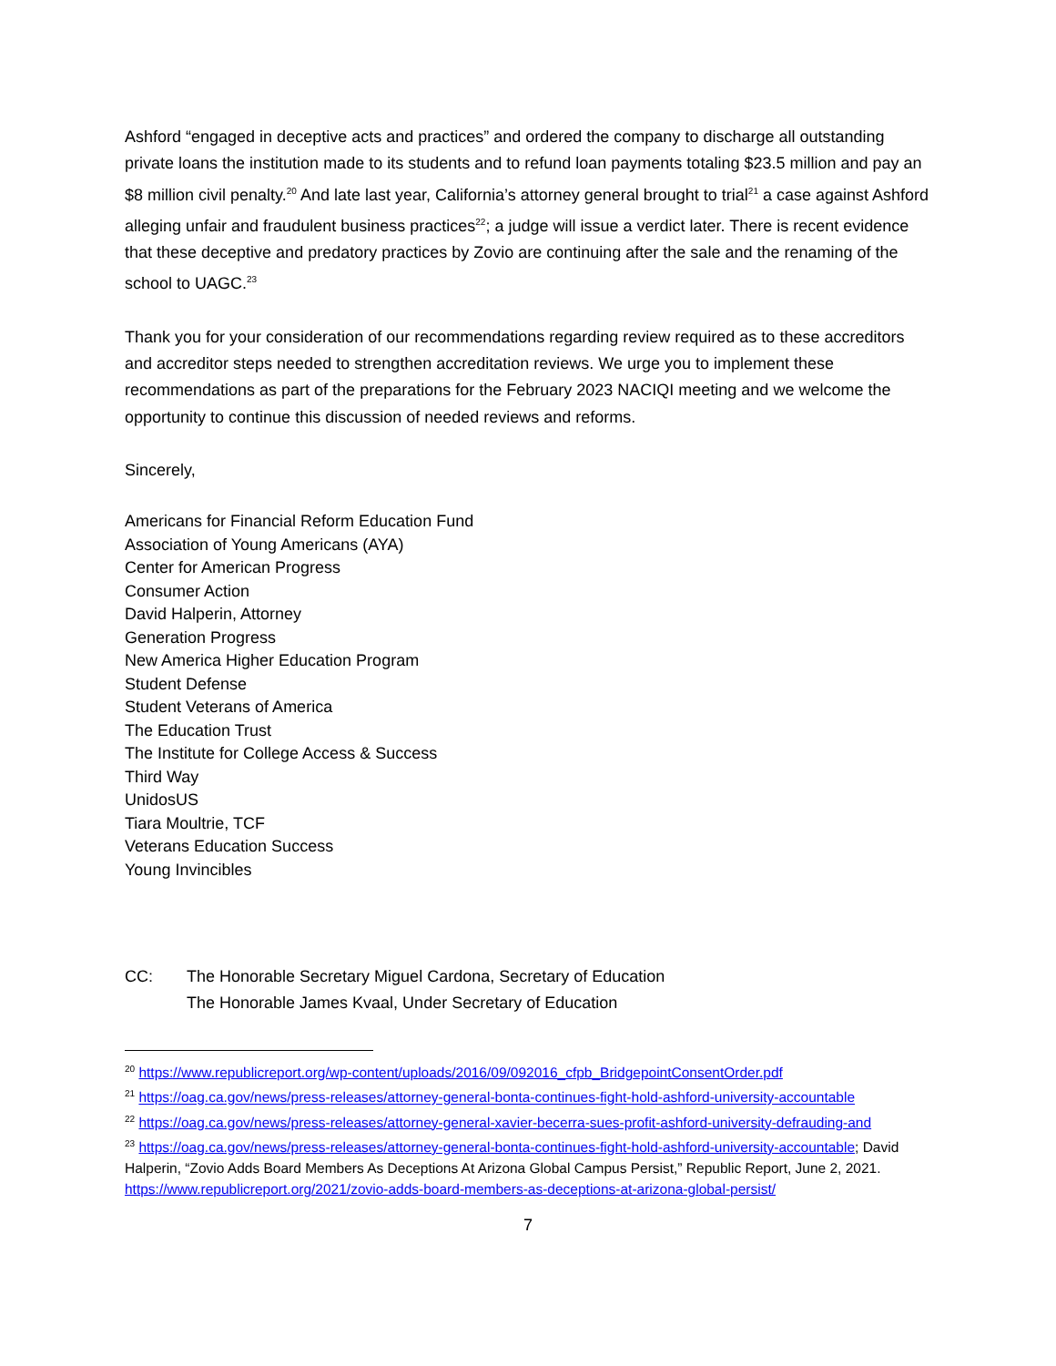Ashford “engaged in deceptive acts and practices” and ordered the company to discharge all outstanding private loans the institution made to its students and to refund loan payments totaling $23.5 million and pay an $8 million civil penalty.<sup>20</sup> And late last year, California’s attorney general brought to trial<sup>21</sup> a case against Ashford alleging unfair and fraudulent business practices<sup>22</sup>; a judge will issue a verdict later. There is recent evidence that these deceptive and predatory practices by Zovio are continuing after the sale and the renaming of the school to UAGC.<sup>23</sup>
Thank you for your consideration of our recommendations regarding review required as to these accreditors and accreditor steps needed to strengthen accreditation reviews. We urge you to implement these recommendations as part of the preparations for the February 2023 NACIQI meeting and we welcome the opportunity to continue this discussion of needed reviews and reforms.
Sincerely,
Americans for Financial Reform Education Fund
Association of Young Americans (AYA)
Center for American Progress
Consumer Action
David Halperin, Attorney
Generation Progress
New America Higher Education Program
Student Defense
Student Veterans of America
The Education Trust
The Institute for College Access & Success
Third Way
UnidosUS
Tiara Moultrie, TCF
Veterans Education Success
Young Invincibles
CC: The Honorable Secretary Miguel Cardona, Secretary of Education
The Honorable James Kvaal, Under Secretary of Education
<sup>20</sup> https://www.republicreport.org/wp-content/uploads/2016/09/092016_cfpb_BridgepointConsentOrder.pdf
<sup>21</sup> https://oag.ca.gov/news/press-releases/attorney-general-bonta-continues-fight-hold-ashford-university-accountable
<sup>22</sup> https://oag.ca.gov/news/press-releases/attorney-general-xavier-becerra-sues-profit-ashford-university-defrauding-and
<sup>23</sup> https://oag.ca.gov/news/press-releases/attorney-general-bonta-continues-fight-hold-ashford-university-accountable; David Halperin, “Zovio Adds Board Members As Deceptions At Arizona Global Campus Persist,” Republic Report, June 2, 2021. https://www.republicreport.org/2021/zovio-adds-board-members-as-deceptions-at-arizona-global-persist/
7